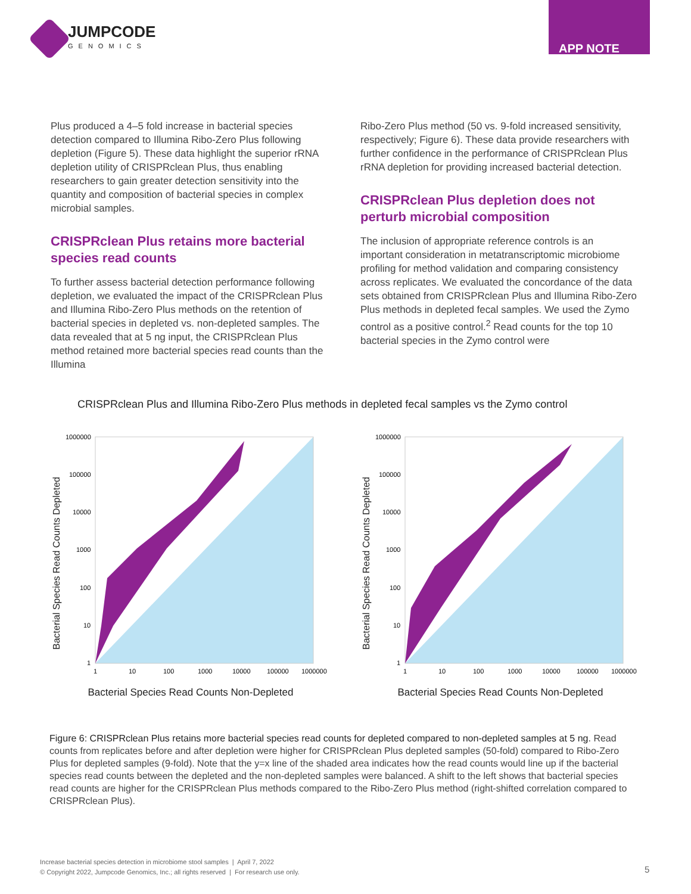JUMPCODE
GENOMICS
APP NOTE
Plus produced a 4–5 fold increase in bacterial species detection compared to Illumina Ribo-Zero Plus following depletion (Figure 5). These data highlight the superior rRNA depletion utility of CRISPRclean Plus, thus enabling researchers to gain greater detection sensitivity into the quantity and composition of bacterial species in complex microbial samples.
CRISPRclean Plus retains more bacterial species read counts
To further assess bacterial detection performance following depletion, we evaluated the impact of the CRISPRclean Plus and Illumina Ribo-Zero Plus methods on the retention of bacterial species in depleted vs. non-depleted samples. The data revealed that at 5 ng input, the CRISPRclean Plus method retained more bacterial species read counts than the Illumina
Ribo-Zero Plus method (50 vs. 9-fold increased sensitivity, respectively; Figure 6). These data provide researchers with further confidence in the performance of CRISPRclean Plus rRNA depletion for providing increased bacterial detection.
CRISPRclean Plus depletion does not perturb microbial composition
The inclusion of appropriate reference controls is an important consideration in metatranscriptomic microbiome profiling for method validation and comparing consistency across replicates. We evaluated the concordance of the data sets obtained from CRISPRclean Plus and Illumina Ribo-Zero Plus methods in depleted fecal samples. We used the Zymo control as a positive control.<sup>2</sup> Read counts for the top 10 bacterial species in the Zymo control were
CRISPRclean Plus and Illumina Ribo-Zero Plus methods in depleted fecal samples vs the Zymo control
Bacterial Species Read Counts Depleted
1000000
100000
10000
1000
100
10
1
1
10
100
1000
10000
100000
1000000
Bacterial Species Read Counts Non-Depleted
Bacterial Species Read Counts Depleted
1000000
100000
10000
1000
100
10
1
1
10
100
1000
10000
100000
1000000
Bacterial Species Read Counts Non-Depleted
Figure 6: CRISPRclean Plus retains more bacterial species read counts for depleted compared to non-depleted samples at 5 ng. Read counts from replicates before and after depletion were higher for CRISPRclean Plus depleted samples (50-fold) compared to Ribo-Zero Plus for depleted samples (9-fold). Note that the y=x line of the shaded area indicates how the read counts would line up if the bacterial species read counts between the depleted and the non-depleted samples were balanced. A shift to the left shows that bacterial species read counts are higher for the CRISPRclean Plus methods compared to the Ribo-Zero Plus method (right-shifted correlation compared to CRISPRclean Plus).
Increase bacterial species detection in microbiome stool samples | April 7, 2022
© Copyright 2022, Jumpcode Genomics, Inc.; all rights reserved | For research use only.
5